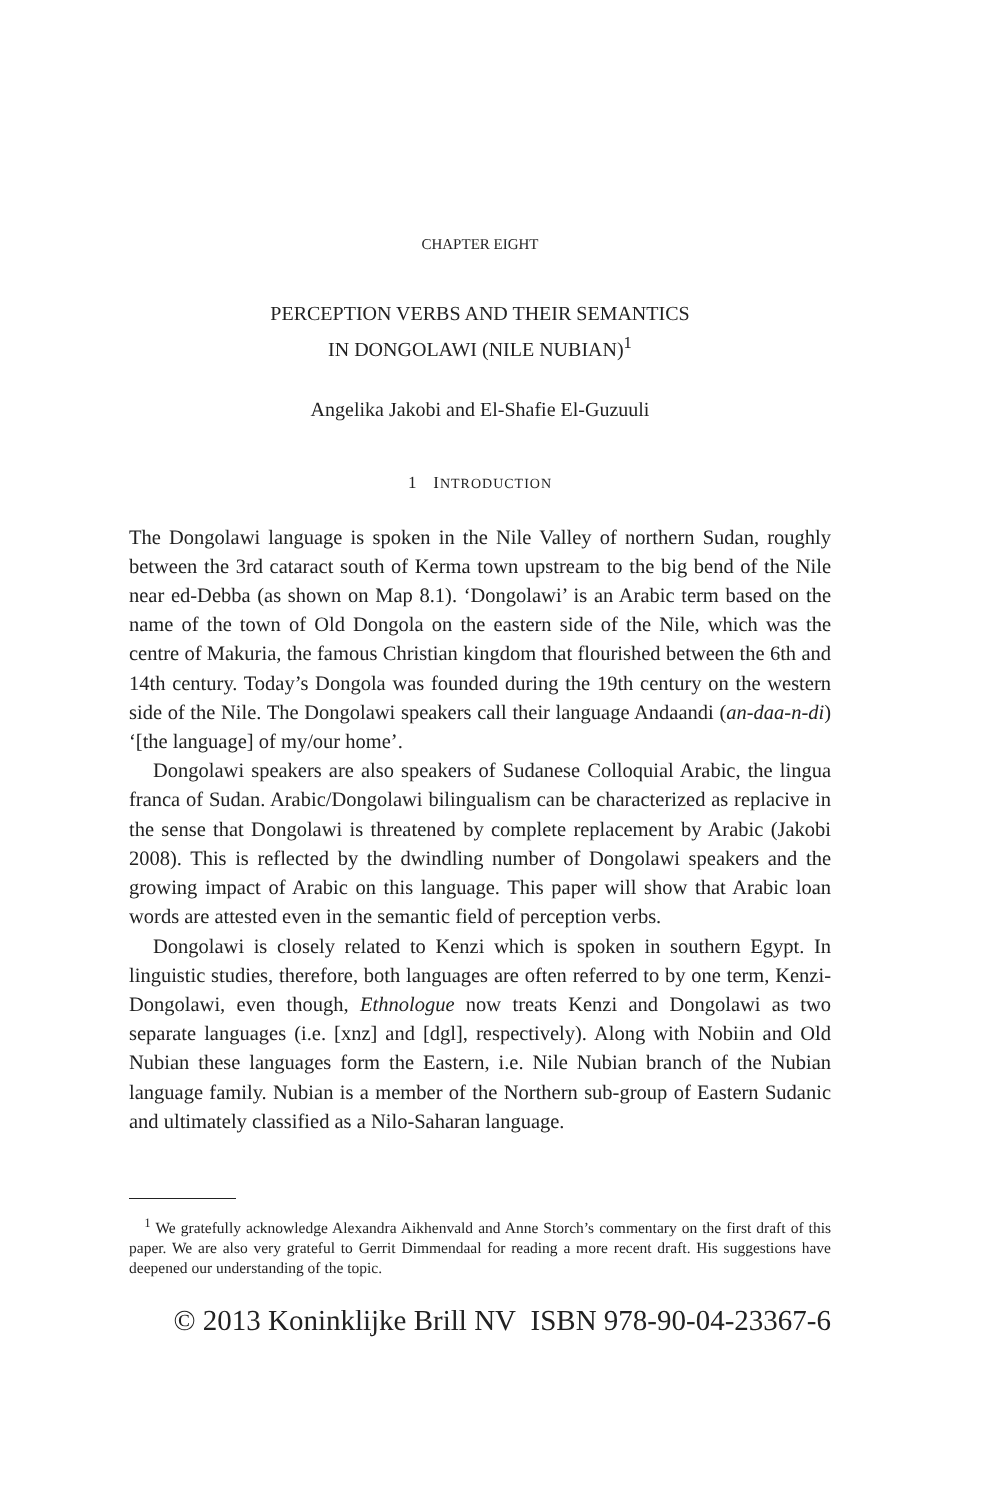CHAPTER EIGHT
PERCEPTION VERBS AND THEIR SEMANTICS
IN DONGOLAWI (NILE NUBIAN)<sup>1</sup>
Angelika Jakobi and El-Shafie El-Guzuuli
1 INTRODUCTION
The Dongolawi language is spoken in the Nile Valley of northern Sudan, roughly between the 3rd cataract south of Kerma town upstream to the big bend of the Nile near ed-Debba (as shown on Map 8.1). ‘Dongolawi’ is an Arabic term based on the name of the town of Old Dongola on the eastern side of the Nile, which was the centre of Makuria, the famous Christian kingdom that flourished between the 6th and 14th century. Today’s Dongola was founded during the 19th century on the western side of the Nile. The Dongolawi speakers call their language Andaandi (an-daa-n-di) ‘[the language] of my/our home’.
Dongolawi speakers are also speakers of Sudanese Colloquial Arabic, the lingua franca of Sudan. Arabic/Dongolawi bilingualism can be characterized as replacive in the sense that Dongolawi is threatened by complete replacement by Arabic (Jakobi 2008). This is reflected by the dwindling number of Dongolawi speakers and the growing impact of Arabic on this language. This paper will show that Arabic loan words are attested even in the semantic field of perception verbs.
Dongolawi is closely related to Kenzi which is spoken in southern Egypt. In linguistic studies, therefore, both languages are often referred to by one term, Kenzi-Dongolawi, even though, Ethnologue now treats Kenzi and Dongolawi as two separate languages (i.e. [xnz] and [dgl], respectively). Along with Nobiin and Old Nubian these languages form the Eastern, i.e. Nile Nubian branch of the Nubian language family. Nubian is a member of the Northern sub-group of Eastern Sudanic and ultimately classified as a Nilo-Saharan language.
<sup>1</sup> We gratefully acknowledge Alexandra Aikhenvald and Anne Storch’s commentary on the first draft of this paper. We are also very grateful to Gerrit Dimmendaal for reading a more recent draft. His suggestions have deepened our understanding of the topic.
© 2013 Koninklijke Brill NV ISBN 978-90-04-23367-6